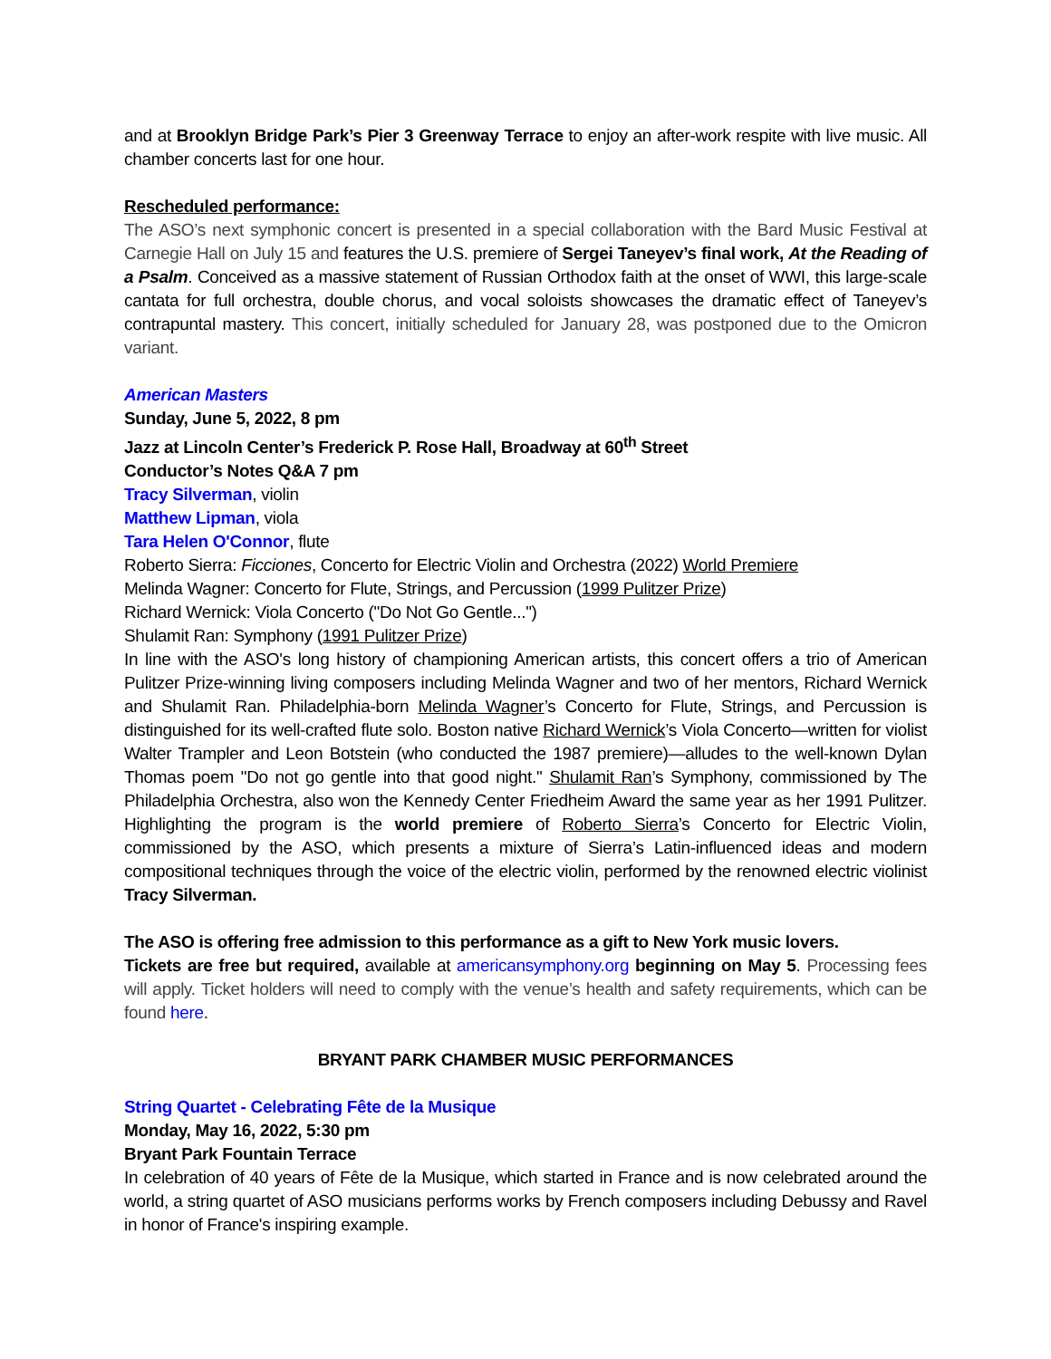and at Brooklyn Bridge Park’s Pier 3 Greenway Terrace to enjoy an after-work respite with live music. All chamber concerts last for one hour.
Rescheduled performance:
The ASO’s next symphonic concert is presented in a special collaboration with the Bard Music Festival at Carnegie Hall on July 15 and features the U.S. premiere of Sergei Taneyev’s final work, At the Reading of a Psalm. Conceived as a massive statement of Russian Orthodox faith at the onset of WWI, this large-scale cantata for full orchestra, double chorus, and vocal soloists showcases the dramatic effect of Taneyev’s contrapuntal mastery. This concert, initially scheduled for January 28, was postponed due to the Omicron variant.
American Masters
Sunday, June 5, 2022, 8 pm
Jazz at Lincoln Center’s Frederick P. Rose Hall, Broadway at 60<sup>th</sup> Street
Conductor’s Notes Q&A 7 pm
Tracy Silverman, violin
Matthew Lipman, viola
Tara Helen O'Connor, flute
Roberto Sierra: Ficciones, Concerto for Electric Violin and Orchestra (2022) World Premiere
Melinda Wagner: Concerto for Flute, Strings, and Percussion (1999 Pulitzer Prize)
Richard Wernick: Viola Concerto ("Do Not Go Gentle...")
Shulamit Ran: Symphony (1991 Pulitzer Prize)
In line with the ASO's long history of championing American artists, this concert offers a trio of American Pulitzer Prize-winning living composers including Melinda Wagner and two of her mentors, Richard Wernick and Shulamit Ran. Philadelphia-born Melinda Wagner’s Concerto for Flute, Strings, and Percussion is distinguished for its well-crafted flute solo. Boston native Richard Wernick’s Viola Concerto—written for violist Walter Trampler and Leon Botstein (who conducted the 1987 premiere)—alludes to the well-known Dylan Thomas poem "Do not go gentle into that good night." Shulamit Ran’s Symphony, commissioned by The Philadelphia Orchestra, also won the Kennedy Center Friedheim Award the same year as her 1991 Pulitzer. Highlighting the program is the world premiere of Roberto Sierra’s Concerto for Electric Violin, commissioned by the ASO, which presents a mixture of Sierra’s Latin-influenced ideas and modern compositional techniques through the voice of the electric violin, performed by the renowned electric violinist Tracy Silverman.
The ASO is offering free admission to this performance as a gift to New York music lovers.
Tickets are free but required, available at americansymphony.org beginning on May 5. Processing fees will apply. Ticket holders will need to comply with the venue’s health and safety requirements, which can be found here.
BRYANT PARK CHAMBER MUSIC PERFORMANCES
String Quartet - Celebrating Fête de la Musique
Monday, May 16, 2022, 5:30 pm
Bryant Park Fountain Terrace
In celebration of 40 years of Fête de la Musique, which started in France and is now celebrated around the world, a string quartet of ASO musicians performs works by French composers including Debussy and Ravel in honor of France's inspiring example.